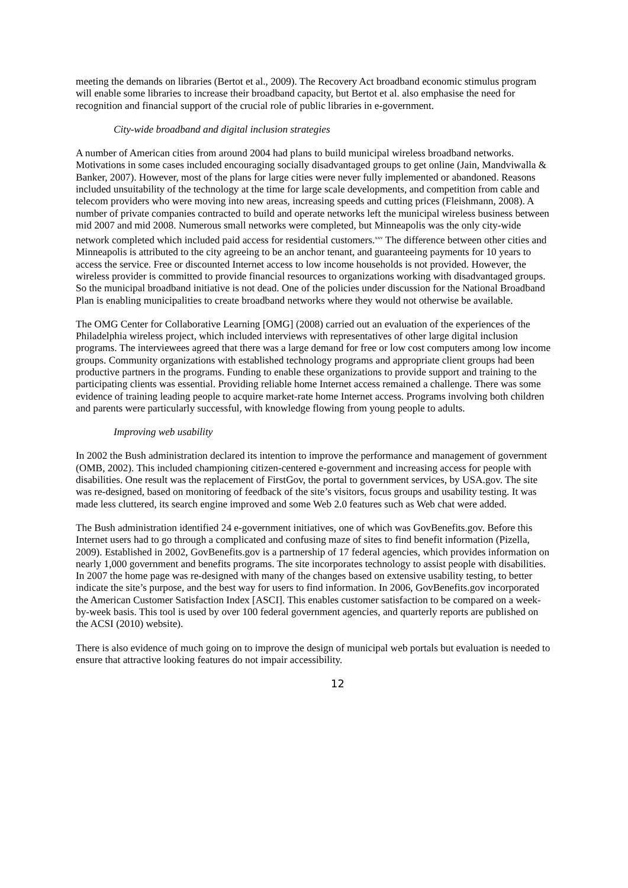meeting the demands on libraries (Bertot et al., 2009). The Recovery Act broadband economic stimulus program will enable some libraries to increase their broadband capacity, but Bertot et al. also emphasise the need for recognition and financial support of the crucial role of public libraries in e-government.
City-wide broadband and digital inclusion strategies
A number of American cities from around 2004 had plans to build municipal wireless broadband networks. Motivations in some cases included encouraging socially disadvantaged groups to get online (Jain, Mandviwalla & Banker, 2007). However, most of the plans for large cities were never fully implemented or abandoned. Reasons included unsuitability of the technology at the time for large scale developments, and competition from cable and telecom providers who were moving into new areas, increasing speeds and cutting prices (Fleishmann, 2008). A number of private companies contracted to build and operate networks left the municipal wireless business between mid 2007 and mid 2008. Numerous small networks were completed, but Minneapolis was the only city-wide network completed which included paid access for residential customers.<sup>xxv</sup> The difference between other cities and Minneapolis is attributed to the city agreeing to be an anchor tenant, and guaranteeing payments for 10 years to access the service. Free or discounted Internet access to low income households is not provided. However, the wireless provider is committed to provide financial resources to organizations working with disadvantaged groups. So the municipal broadband initiative is not dead. One of the policies under discussion for the National Broadband Plan is enabling municipalities to create broadband networks where they would not otherwise be available.
The OMG Center for Collaborative Learning [OMG] (2008) carried out an evaluation of the experiences of the Philadelphia wireless project, which included interviews with representatives of other large digital inclusion programs. The interviewees agreed that there was a large demand for free or low cost computers among low income groups. Community organizations with established technology programs and appropriate client groups had been productive partners in the programs. Funding to enable these organizations to provide support and training to the participating clients was essential. Providing reliable home Internet access remained a challenge. There was some evidence of training leading people to acquire market-rate home Internet access. Programs involving both children and parents were particularly successful, with knowledge flowing from young people to adults.
Improving web usability
In 2002 the Bush administration declared its intention to improve the performance and management of government (OMB, 2002). This included championing citizen-centered e-government and increasing access for people with disabilities. One result was the replacement of FirstGov, the portal to government services, by USA.gov. The site was re-designed, based on monitoring of feedback of the site’s visitors, focus groups and usability testing. It was made less cluttered, its search engine improved and some Web 2.0 features such as Web chat were added.
The Bush administration identified 24 e-government initiatives, one of which was GovBenefits.gov. Before this Internet users had to go through a complicated and confusing maze of sites to find benefit information (Pizella, 2009). Established in 2002, GovBenefits.gov is a partnership of 17 federal agencies, which provides information on nearly 1,000 government and benefits programs. The site incorporates technology to assist people with disabilities. In 2007 the home page was re-designed with many of the changes based on extensive usability testing, to better indicate the site’s purpose, and the best way for users to find information. In 2006, GovBenefits.gov incorporated the American Customer Satisfaction Index [ASCI]. This enables customer satisfaction to be compared on a week-by-week basis. This tool is used by over 100 federal government agencies, and quarterly reports are published on the ACSI (2010) website).
There is also evidence of much going on to improve the design of municipal web portals but evaluation is needed to ensure that attractive looking features do not impair accessibility.
12